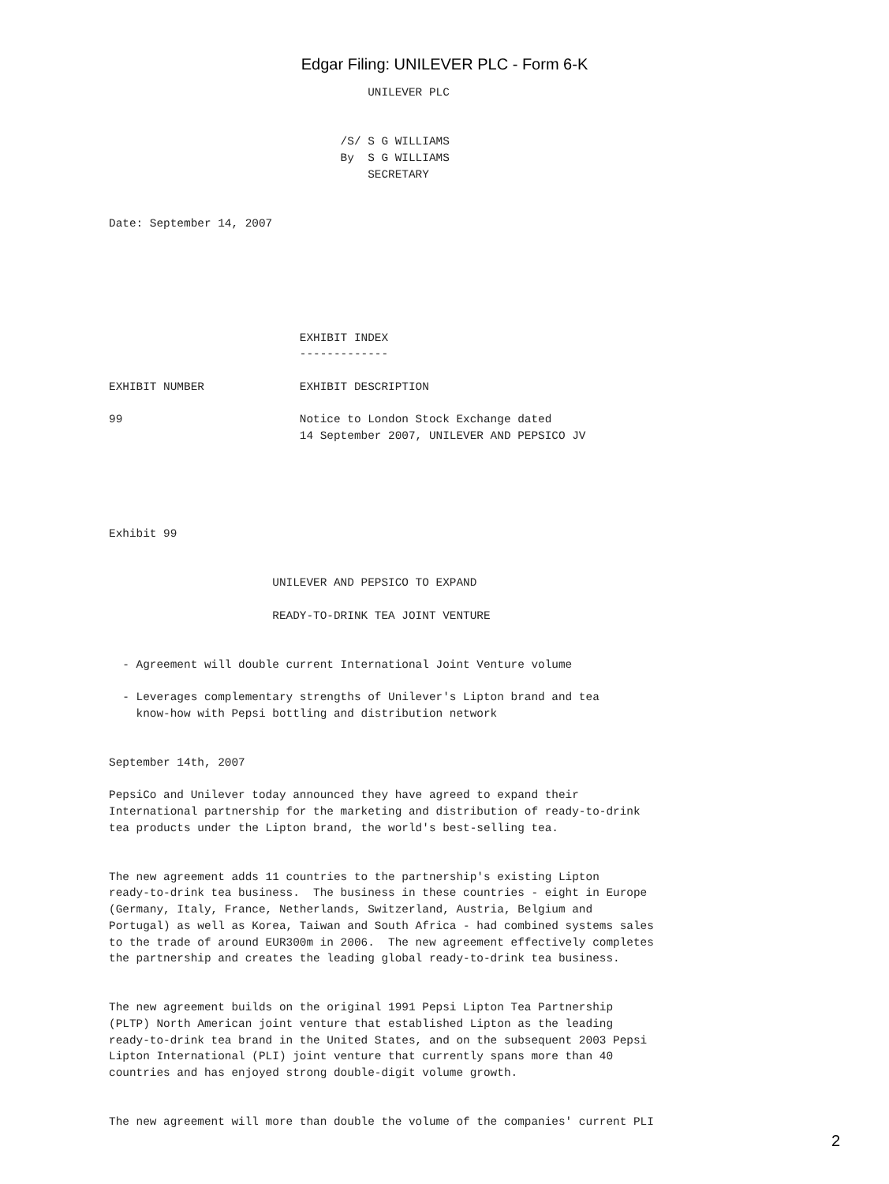Edgar Filing: UNILEVER PLC - Form 6-K
                                      UNILEVER PLC


                                  /S/ S G WILLIAMS
                                  By  S G WILLIAMS
                                      SECRETARY


Date: September 14, 2007






                            EXHIBIT INDEX
                            -------------

EXHIBIT NUMBER              EXHIBIT DESCRIPTION

99                          Notice to London Stock Exchange dated
                            14 September 2007, UNILEVER AND PEPSICO JV





Exhibit 99


                        UNILEVER AND PEPSICO TO EXPAND

                        READY-TO-DRINK TEA JOINT VENTURE


  - Agreement will double current International Joint Venture volume

  - Leverages complementary strengths of Unilever's Lipton brand and tea
    know-how with Pepsi bottling and distribution network


September 14th, 2007

PepsiCo and Unilever today announced they have agreed to expand their
International partnership for the marketing and distribution of ready-to-drink
tea products under the Lipton brand, the world's best-selling tea.


The new agreement adds 11 countries to the partnership's existing Lipton
ready-to-drink tea business.  The business in these countries - eight in Europe
(Germany, Italy, France, Netherlands, Switzerland, Austria, Belgium and
Portugal) as well as Korea, Taiwan and South Africa - had combined systems sales
to the trade of around EUR300m in 2006.  The new agreement effectively completes
the partnership and creates the leading global ready-to-drink tea business.


The new agreement builds on the original 1991 Pepsi Lipton Tea Partnership
(PLTP) North American joint venture that established Lipton as the leading
ready-to-drink tea brand in the United States, and on the subsequent 2003 Pepsi
Lipton International (PLI) joint venture that currently spans more than 40
countries and has enjoyed strong double-digit volume growth.


The new agreement will more than double the volume of the companies' current PLI
2